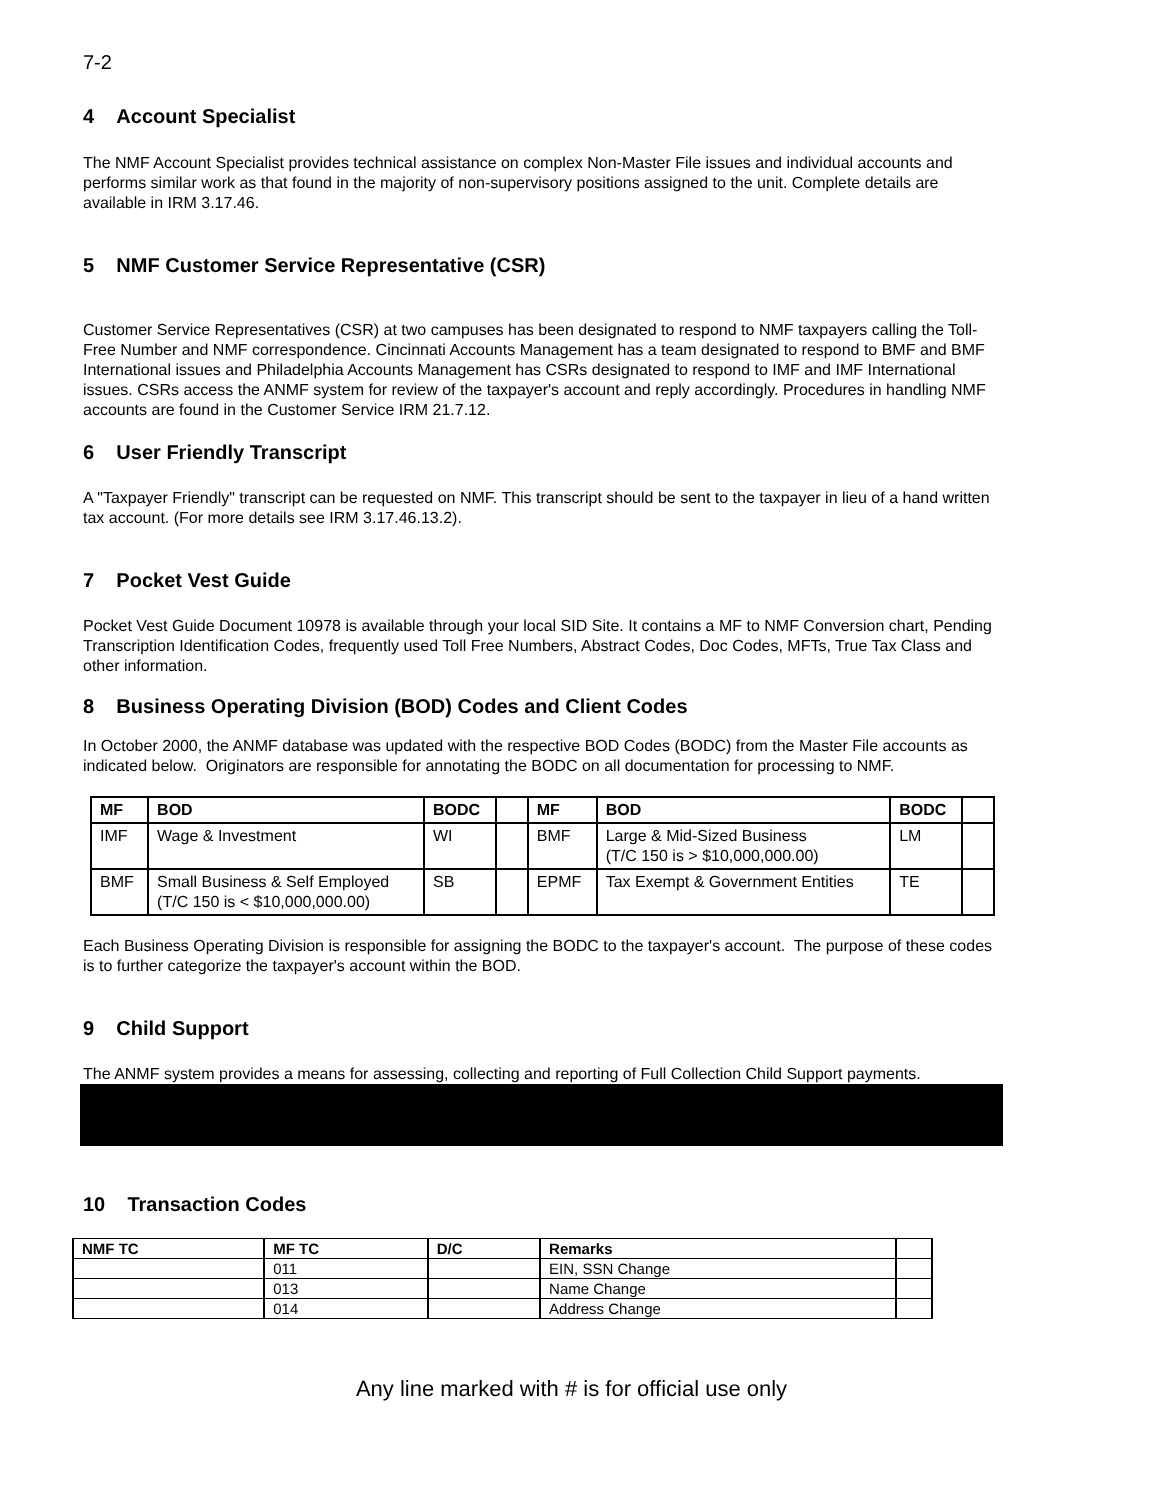7-2
4 Account Specialist
The NMF Account Specialist provides technical assistance on complex Non-Master File issues and individual accounts and performs similar work as that found in the majority of non-supervisory positions assigned to the unit. Complete details are available in IRM 3.17.46.
5 NMF Customer Service Representative (CSR)
Customer Service Representatives (CSR) at two campuses has been designated to respond to NMF taxpayers calling the Toll-Free Number and NMF correspondence. Cincinnati Accounts Management has a team designated to respond to BMF and BMF International issues and Philadelphia Accounts Management has CSRs designated to respond to IMF and IMF International issues. CSRs access the ANMF system for review of the taxpayer's account and reply accordingly. Procedures in handling NMF accounts are found in the Customer Service IRM 21.7.12.
6 User Friendly Transcript
A "Taxpayer Friendly" transcript can be requested on NMF. This transcript should be sent to the taxpayer in lieu of a hand written tax account. (For more details see IRM 3.17.46.13.2).
7 Pocket Vest Guide
Pocket Vest Guide Document 10978 is available through your local SID Site. It contains a MF to NMF Conversion chart, Pending Transcription Identification Codes, frequently used Toll Free Numbers, Abstract Codes, Doc Codes, MFTs, True Tax Class and other information.
8 Business Operating Division (BOD) Codes and Client Codes
In October 2000, the ANMF database was updated with the respective BOD Codes (BODC) from the Master File accounts as indicated below. Originators are responsible for annotating the BODC on all documentation for processing to NMF.
| MF | BOD | BODC | | MF | BOD | BODC | |
| --- | --- | --- | --- | --- | --- | --- | --- |
| IMF | Wage & Investment | WI | | BMF | Large & Mid-Sized Business (T/C 150 is > $10,000,000.00) | LM | |
| BMF | Small Business & Self Employed (T/C 150 is < $10,000,000.00) | SB | | EPMF | Tax Exempt & Government Entities | TE | |
Each Business Operating Division is responsible for assigning the BODC to the taxpayer's account. The purpose of these codes is to further categorize the taxpayer's account within the BOD.
9 Child Support
The ANMF system provides a means for assessing, collecting and reporting of Full Collection Child Support payments.
#
10 Transaction Codes
| NMF TC | MF TC | D/C | Remarks | |
| --- | --- | --- | --- | --- |
| | 011 | | EIN, SSN Change | |
| | 013 | | Name Change | |
| | 014 | | Address Change | |
Any line marked with # is for official use only